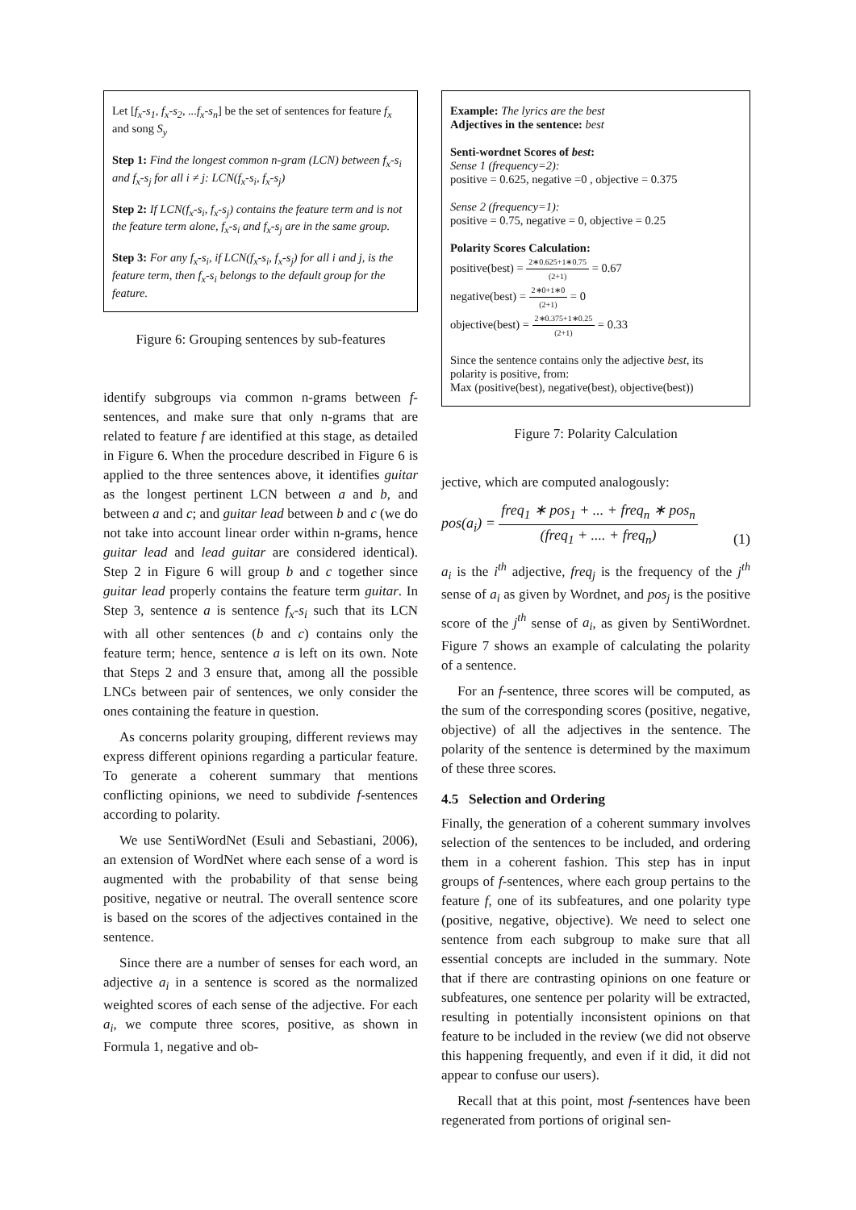Let [f<sub>x</sub>-s<sub>1</sub>, f<sub>x</sub>-s<sub>2</sub>, ...f<sub>x</sub>-s<sub>n</sub>] be the set of sentences for feature f<sub>x</sub> and song S<sub>y</sub>
Step 1: Find the longest common n-gram (LCN) between f<sub>x</sub>-s<sub>i</sub> and f<sub>x</sub>-s<sub>j</sub> for all i ≠ j: LCN(f<sub>x</sub>-s<sub>i</sub>, f<sub>x</sub>-s<sub>j</sub>)
Step 2: If LCN(f<sub>x</sub>-s<sub>i</sub>, f<sub>x</sub>-s<sub>j</sub>) contains the feature term and is not the feature term alone, f<sub>x</sub>-s<sub>i</sub> and f<sub>x</sub>-s<sub>j</sub> are in the same group.
Step 3: For any f<sub>x</sub>-s<sub>i</sub>, if LCN(f<sub>x</sub>-s<sub>i</sub>, f<sub>x</sub>-s<sub>j</sub>) for all i and j, is the feature term, then f<sub>x</sub>-s<sub>i</sub> belongs to the default group for the feature.
Figure 6: Grouping sentences by sub-features
identify subgroups via common n-grams between f-sentences, and make sure that only n-grams that are related to feature f are identified at this stage, as detailed in Figure 6. When the procedure described in Figure 6 is applied to the three sentences above, it identifies guitar as the longest pertinent LCN between a and b, and between a and c; and guitar lead between b and c (we do not take into account linear order within n-grams, hence guitar lead and lead guitar are considered identical). Step 2 in Figure 6 will group b and c together since guitar lead properly contains the feature term guitar. In Step 3, sentence a is sentence f<sub>x</sub>-s<sub>i</sub> such that its LCN with all other sentences (b and c) contains only the feature term; hence, sentence a is left on its own. Note that Steps 2 and 3 ensure that, among all the possible LNCs between pair of sentences, we only consider the ones containing the feature in question.
As concerns polarity grouping, different reviews may express different opinions regarding a particular feature. To generate a coherent summary that mentions conflicting opinions, we need to subdivide f-sentences according to polarity.
We use SentiWordNet (Esuli and Sebastiani, 2006), an extension of WordNet where each sense of a word is augmented with the probability of that sense being positive, negative or neutral. The overall sentence score is based on the scores of the adjectives contained in the sentence.
Since there are a number of senses for each word, an adjective a<sub>i</sub> in a sentence is scored as the normalized weighted scores of each sense of the adjective. For each a<sub>i</sub>, we compute three scores, positive, as shown in Formula 1, negative and ob-
Example: The lyrics are the best
Adjectives in the sentence: best
Senti-wordnet Scores of best:
Sense 1 (frequency=2):
positive = 0.625, negative =0 , objective = 0.375
Sense 2 (frequency=1):
positive = 0.75, negative = 0, objective = 0.25
Polarity Scores Calculation:
positive(best) = 2∗0.625+1∗0.75 (2+1) = 0.67
negative(best) = 2∗0+1∗0 (2+1) = 0
objective(best) = 2∗0.375+1∗0.25 (2+1) = 0.33
Since the sentence contains only the adjective best, its polarity is positive, from:
Max (positive(best), negative(best), objective(best))
Figure 7: Polarity Calculation
jective, which are computed analogously:
pos(a<sub>i</sub>) = freq<sub>1</sub> ∗ pos<sub>1</sub> + ... + freq<sub>n</sub> ∗ pos<sub>n</sub> (freq<sub>1</sub> + .... + freq<sub>n</sub>) (1)
a<sub>i</sub> is the i<sup>th</sup> adjective, freq<sub>j</sub> is the frequency of the j<sup>th</sup> sense of a<sub>i</sub> as given by Wordnet, and pos<sub>j</sub> is the positive score of the j<sup>th</sup> sense of a<sub>i</sub>, as given by SentiWordnet. Figure 7 shows an example of calculating the polarity of a sentence.
For an f-sentence, three scores will be computed, as the sum of the corresponding scores (positive, negative, objective) of all the adjectives in the sentence. The polarity of the sentence is determined by the maximum of these three scores.
4.5 Selection and Ordering
Finally, the generation of a coherent summary involves selection of the sentences to be included, and ordering them in a coherent fashion. This step has in input groups of f-sentences, where each group pertains to the feature f, one of its subfeatures, and one polarity type (positive, negative, objective). We need to select one sentence from each subgroup to make sure that all essential concepts are included in the summary. Note that if there are contrasting opinions on one feature or subfeatures, one sentence per polarity will be extracted, resulting in potentially inconsistent opinions on that feature to be included in the review (we did not observe this happening frequently, and even if it did, it did not appear to confuse our users).
Recall that at this point, most f-sentences have been regenerated from portions of original sen-